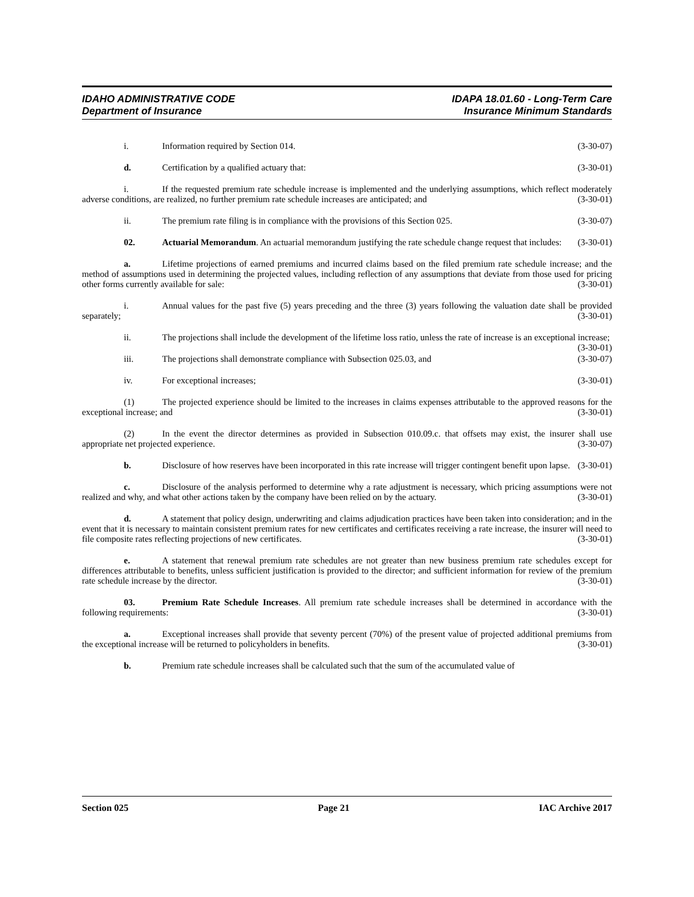IDAHO ADMINISTRATIVE CODE IDAPA 18.01.60 - Long-Term Care
Department of Insurance Insurance Minimum Standards
i. Information required by Section 014. (3-30-07)
d. Certification by a qualified actuary that: (3-30-01)
i. If the requested premium rate schedule increase is implemented and the underlying assumptions, which reflect moderately adverse conditions, are realized, no further premium rate schedule increases are anticipated; and (3-30-01)
ii. The premium rate filing is in compliance with the provisions of this Section 025. (3-30-07)
02. Actuarial Memorandum. An actuarial memorandum justifying the rate schedule change request that includes: (3-30-01)
a. Lifetime projections of earned premiums and incurred claims based on the filed premium rate schedule increase; and the method of assumptions used in determining the projected values, including reflection of any assumptions that deviate from those used for pricing other forms currently available for sale: (3-30-01)
i. Annual values for the past five (5) years preceding and the three (3) years following the valuation date shall be provided separately; (3-30-01)
ii. The projections shall include the development of the lifetime loss ratio, unless the rate of increase is an exceptional increase; (3-30-01)
iii. The projections shall demonstrate compliance with Subsection 025.03, and (3-30-07)
iv. For exceptional increases; (3-30-01)
(1) The projected experience should be limited to the increases in claims expenses attributable to the approved reasons for the exceptional increase; and (3-30-01)
(2) In the event the director determines as provided in Subsection 010.09.c. that offsets may exist, the insurer shall use appropriate net projected experience. (3-30-07)
b. Disclosure of how reserves have been incorporated in this rate increase will trigger contingent benefit upon lapse. (3-30-01)
c. Disclosure of the analysis performed to determine why a rate adjustment is necessary, which pricing assumptions were not realized and why, and what other actions taken by the company have been relied on by the actuary. (3-30-01)
d. A statement that policy design, underwriting and claims adjudication practices have been taken into consideration; and in the event that it is necessary to maintain consistent premium rates for new certificates and certificates receiving a rate increase, the insurer will need to file composite rates reflecting projections of new certificates. (3-30-01)
e. A statement that renewal premium rate schedules are not greater than new business premium rate schedules except for differences attributable to benefits, unless sufficient justification is provided to the director; and sufficient information for review of the premium rate schedule increase by the director. (3-30-01)
03. Premium Rate Schedule Increases. All premium rate schedule increases shall be determined in accordance with the following requirements: (3-30-01)
a. Exceptional increases shall provide that seventy percent (70%) of the present value of projected additional premiums from the exceptional increase will be returned to policyholders in benefits. (3-30-01)
b. Premium rate schedule increases shall be calculated such that the sum of the accumulated value of
Section 025 Page 21 IAC Archive 2017